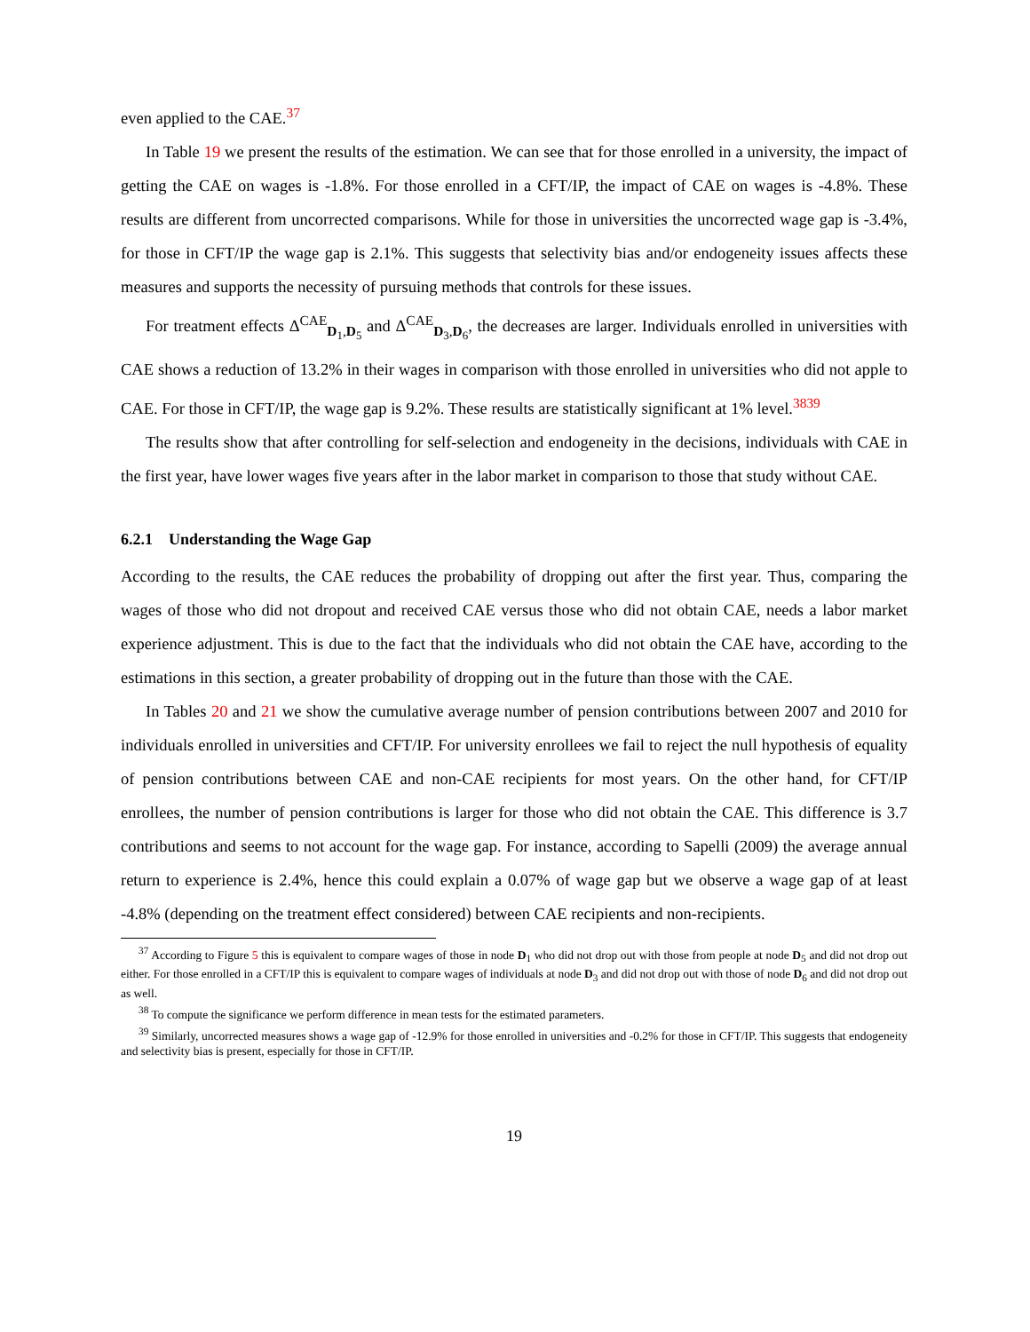even applied to the CAE.<sup>37</sup>
In Table 19 we present the results of the estimation. We can see that for those enrolled in a university, the impact of getting the CAE on wages is -1.8%. For those enrolled in a CFT/IP, the impact of CAE on wages is -4.8%. These results are different from uncorrected comparisons. While for those in universities the uncorrected wage gap is -3.4%, for those in CFT/IP the wage gap is 2.1%. This suggests that selectivity bias and/or endogeneity issues affects these measures and supports the necessity of pursuing methods that controls for these issues.
For treatment effects Δ<sup>CAE</sup><sub>D<sub>1</sub>,D<sub>5</sub></sub> and Δ<sup>CAE</sup><sub>D<sub>3</sub>,D<sub>6</sub></sub>, the decreases are larger. Individuals enrolled in universities with CAE shows a reduction of 13.2% in their wages in comparison with those enrolled in universities who did not apple to CAE. For those in CFT/IP, the wage gap is 9.2%. These results are statistically significant at 1% level.<sup>38</sup><sup>39</sup>
The results show that after controlling for self-selection and endogeneity in the decisions, individuals with CAE in the first year, have lower wages five years after in the labor market in comparison to those that study without CAE.
6.2.1 Understanding the Wage Gap
According to the results, the CAE reduces the probability of dropping out after the first year. Thus, comparing the wages of those who did not dropout and received CAE versus those who did not obtain CAE, needs a labor market experience adjustment. This is due to the fact that the individuals who did not obtain the CAE have, according to the estimations in this section, a greater probability of dropping out in the future than those with the CAE.
In Tables 20 and 21 we show the cumulative average number of pension contributions between 2007 and 2010 for individuals enrolled in universities and CFT/IP. For university enrollees we fail to reject the null hypothesis of equality of pension contributions between CAE and non-CAE recipients for most years. On the other hand, for CFT/IP enrollees, the number of pension contributions is larger for those who did not obtain the CAE. This difference is 3.7 contributions and seems to not account for the wage gap. For instance, according to Sapelli (2009) the average annual return to experience is 2.4%, hence this could explain a 0.07% of wage gap but we observe a wage gap of at least -4.8% (depending on the treatment effect considered) between CAE recipients and non-recipients.
<sup>37</sup> According to Figure 5 this is equivalent to compare wages of those in node D<sub>1</sub> who did not drop out with those from people at node D<sub>5</sub> and did not drop out either. For those enrolled in a CFT/IP this is equivalent to compare wages of individuals at node D<sub>3</sub> and did not drop out with those of node D<sub>6</sub> and did not drop out as well.
<sup>38</sup> To compute the significance we perform difference in mean tests for the estimated parameters.
<sup>39</sup> Similarly, uncorrected measures shows a wage gap of -12.9% for those enrolled in universities and -0.2% for those in CFT/IP. This suggests that endogeneity and selectivity bias is present, especially for those in CFT/IP.
19